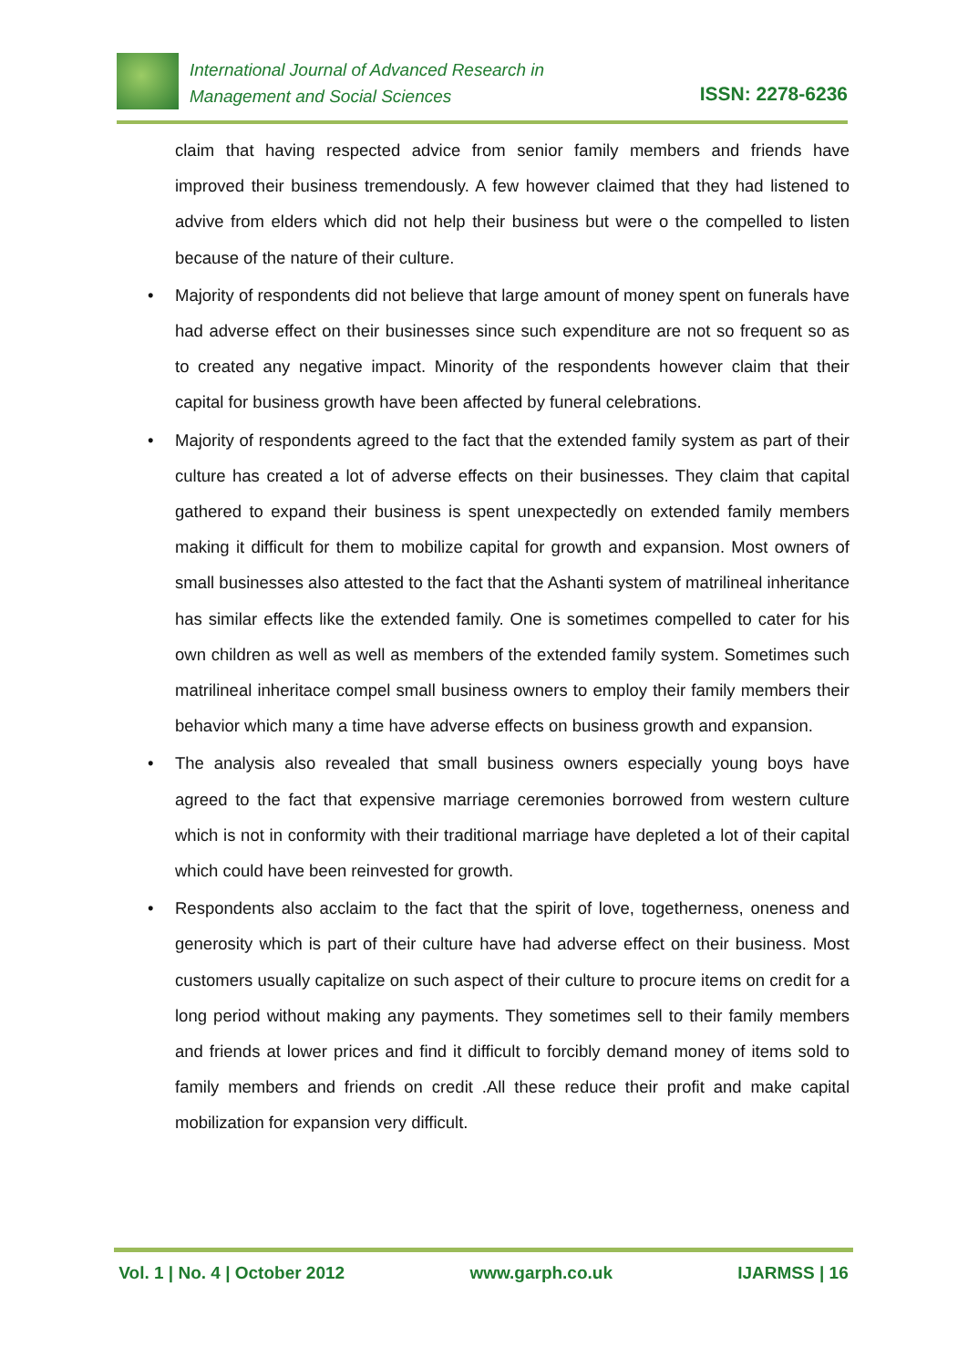International Journal of Advanced Research in
Management and Social Sciences
ISSN: 2278-6236
claim that having respected advice from senior family members and friends have improved their business tremendously. A few however claimed that they had listened to advive from elders which did not help their business but were o the compelled to listen because of the nature of their culture.
• Majority of respondents did not believe that large amount of money spent on funerals have had adverse effect on their businesses since such expenditure are not so frequent so as to created any negative impact. Minority of the respondents however claim that their capital for business growth have been affected by funeral celebrations.
• Majority of respondents agreed to the fact that the extended family system as part of their culture has created a lot of adverse effects on their businesses. They claim that capital gathered to expand their business is spent unexpectedly on extended family members making it difficult for them to mobilize capital for growth and expansion. Most owners of small businesses also attested to the fact that the Ashanti system of matrilineal inheritance has similar effects like the extended family. One is sometimes compelled to cater for his own children as well as well as members of the extended family system. Sometimes such matrilineal inheritace compel small business owners to employ their family members their behavior which many a time have adverse effects on business growth and expansion.
• The analysis also revealed that small business owners especially young boys have agreed to the fact that expensive marriage ceremonies borrowed from western culture which is not in conformity with their traditional marriage have depleted a lot of their capital which could have been reinvested for growth.
• Respondents also acclaim to the fact that the spirit of love, togetherness, oneness and generosity which is part of their culture have had adverse effect on their business. Most customers usually capitalize on such aspect of their culture to procure items on credit for a long period without making any payments. They sometimes sell to their family members and friends at lower prices and find it difficult to forcibly demand money of items sold to family members and friends on credit .All these reduce their profit and make capital mobilization for expansion very difficult.
Vol. 1 | No. 4 | October 2012 www.garph.co.uk IJARMSS | 16